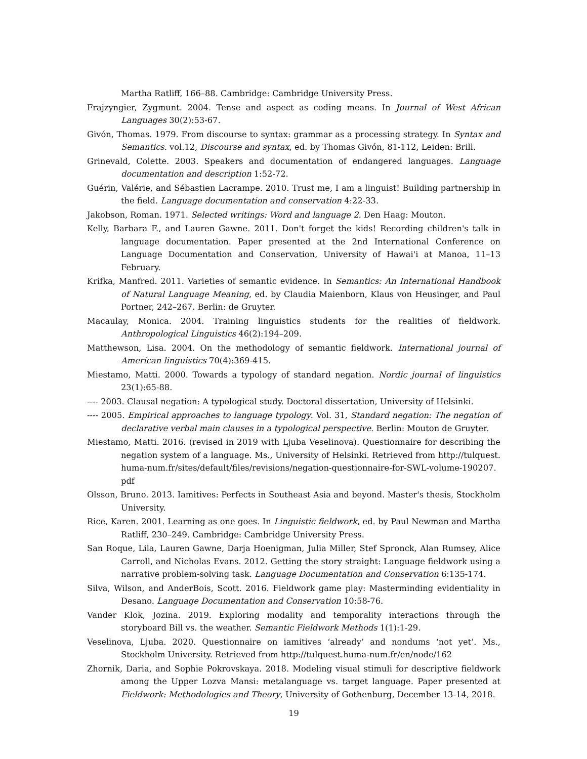Martha Ratliff, 166–88. Cambridge: Cambridge University Press.
Frajzyngier, Zygmunt. 2004. Tense and aspect as coding means. In Journal of West African Languages 30(2):53-67.
Givón, Thomas. 1979. From discourse to syntax: grammar as a processing strategy. In Syntax and Semantics. vol.12, Discourse and syntax, ed. by Thomas Givón, 81-112, Leiden: Brill.
Grinevald, Colette. 2003. Speakers and documentation of endangered languages. Language documentation and description 1:52-72.
Guérin, Valérie, and Sébastien Lacrampe. 2010. Trust me, I am a linguist! Building partnership in the field. Language documentation and conservation 4:22-33.
Jakobson, Roman. 1971. Selected writings: Word and language 2. Den Haag: Mouton.
Kelly, Barbara F., and Lauren Gawne. 2011. Don't forget the kids! Recording children's talk in language documentation. Paper presented at the 2nd International Conference on Language Documentation and Conservation, University of Hawai'i at Manoa, 11–13 February.
Krifka, Manfred. 2011. Varieties of semantic evidence. In Semantics: An International Handbook of Natural Language Meaning, ed. by Claudia Maienborn, Klaus von Heusinger, and Paul Portner, 242–267. Berlin: de Gruyter.
Macaulay, Monica. 2004. Training linguistics students for the realities of fieldwork. Anthropological Linguistics 46(2):194–209.
Matthewson, Lisa. 2004. On the methodology of semantic fieldwork. International journal of American linguistics 70(4):369-415.
Miestamo, Matti. 2000. Towards a typology of standard negation. Nordic journal of linguistics 23(1):65-88.
---- 2003. Clausal negation: A typological study. Doctoral dissertation, University of Helsinki.
---- 2005. Empirical approaches to language typology. Vol. 31, Standard negation: The negation of declarative verbal main clauses in a typological perspective. Berlin: Mouton de Gruyter.
Miestamo, Matti. 2016. (revised in 2019 with Ljuba Veselinova). Questionnaire for describing the negation system of a language. Ms., University of Helsinki. Retrieved from http://tulquest. huma-num.fr/sites/default/files/revisions/negation-questionnaire-for-SWL-volume-190207. pdf
Olsson, Bruno. 2013. Iamitives: Perfects in Southeast Asia and beyond. Master's thesis, Stockholm University.
Rice, Karen. 2001. Learning as one goes. In Linguistic fieldwork, ed. by Paul Newman and Martha Ratliff, 230–249. Cambridge: Cambridge University Press.
San Roque, Lila, Lauren Gawne, Darja Hoenigman, Julia Miller, Stef Spronck, Alan Rumsey, Alice Carroll, and Nicholas Evans. 2012. Getting the story straight: Language fieldwork using a narrative problem-solving task. Language Documentation and Conservation 6:135-174.
Silva, Wilson, and AnderBois, Scott. 2016. Fieldwork game play: Masterminding evidentiality in Desano. Language Documentation and Conservation 10:58-76.
Vander Klok, Jozina. 2019. Exploring modality and temporality interactions through the storyboard Bill vs. the weather. Semantic Fieldwork Methods 1(1):1-29.
Veselinova, Ljuba. 2020. Questionnaire on iamitives ‘already’ and nondums ‘not yet’. Ms., Stockholm University. Retrieved from http://tulquest.huma-num.fr/en/node/162
Zhornik, Daria, and Sophie Pokrovskaya. 2018. Modeling visual stimuli for descriptive fieldwork among the Upper Lozva Mansi: metalanguage vs. target language. Paper presented at Fieldwork: Methodologies and Theory, University of Gothenburg, December 13-14, 2018.
19